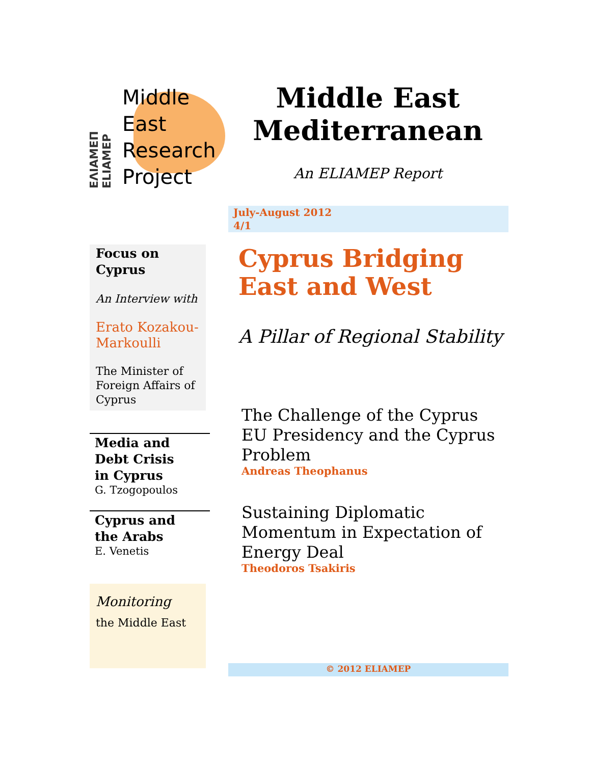ΕΛΙΑΜΕΠ ELIAMEP
Middle
East
Research
Project
Middle East
Mediterranean
An ELIAMEP Report
July-August 2012
4/1
Focus on
Cyprus
An Interview with
Erato Kozakou-
Markoulli
The Minister of Foreign Affairs of Cyprus
Media and
Debt Crisis
in Cyprus
G. Tzogopoulos
Cyprus and
the Arabs
E. Venetis
Monitoring
the Middle East
Cyprus Bridging
East and West
A Pillar of Regional Stability
The Challenge of the Cyprus EU Presidency and the Cyprus Problem
Andreas Theophanus
Sustaining Diplomatic Momentum in Expectation of Energy Deal
Theodoros Tsakiris
© 2012 ELIAMEP